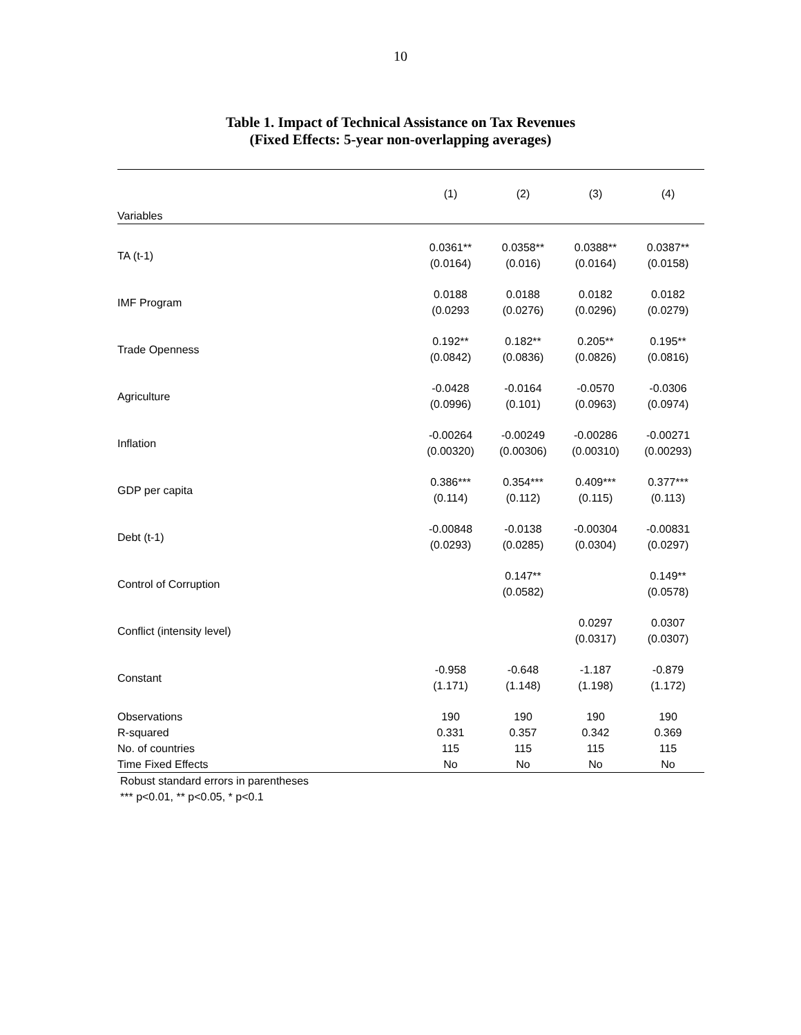10
Table 1. Impact of Technical Assistance on Tax Revenues
(Fixed Effects: 5-year non-overlapping averages)
| | (1) | (2) | (3) | (4) |
| --- | --- | --- | --- | --- |
| Variables | | | | |
| TA (t-1) | 0.0361** (0.0164) | 0.0358** (0.016) | 0.0388** (0.0164) | 0.0387** (0.0158) |
| IMF Program | 0.0188 (0.0293 | 0.0188 (0.0276) | 0.0182 (0.0296) | 0.0182 (0.0279) |
| Trade Openness | 0.192** (0.0842) | 0.182** (0.0836) | 0.205** (0.0826) | 0.195** (0.0816) |
| Agriculture | -0.0428 (0.0996) | -0.0164 (0.101) | -0.0570 (0.0963) | -0.0306 (0.0974) |
| Inflation | -0.00264 (0.00320) | -0.00249 (0.00306) | -0.00286 (0.00310) | -0.00271 (0.00293) |
| GDP per capita | 0.386*** (0.114) | 0.354*** (0.112) | 0.409*** (0.115) | 0.377*** (0.113) |
| Debt (t-1) | -0.00848 (0.0293) | -0.0138 (0.0285) | -0.00304 (0.0304) | -0.00831 (0.0297) |
| Control of Corruption | | 0.147** (0.0582) | | 0.149** (0.0578) |
| Conflict (intensity level) | | | 0.0297 (0.0317) | 0.0307 (0.0307) |
| Constant | -0.958 (1.171) | -0.648 (1.148) | -1.187 (1.198) | -0.879 (1.172) |
| Observations | 190 | 190 | 190 | 190 |
| R-squared | 0.331 | 0.357 | 0.342 | 0.369 |
| No. of countries | 115 | 115 | 115 | 115 |
| Time Fixed Effects | No | No | No | No |
Robust standard errors in parentheses
*** p<0.01, ** p<0.05, * p<0.1